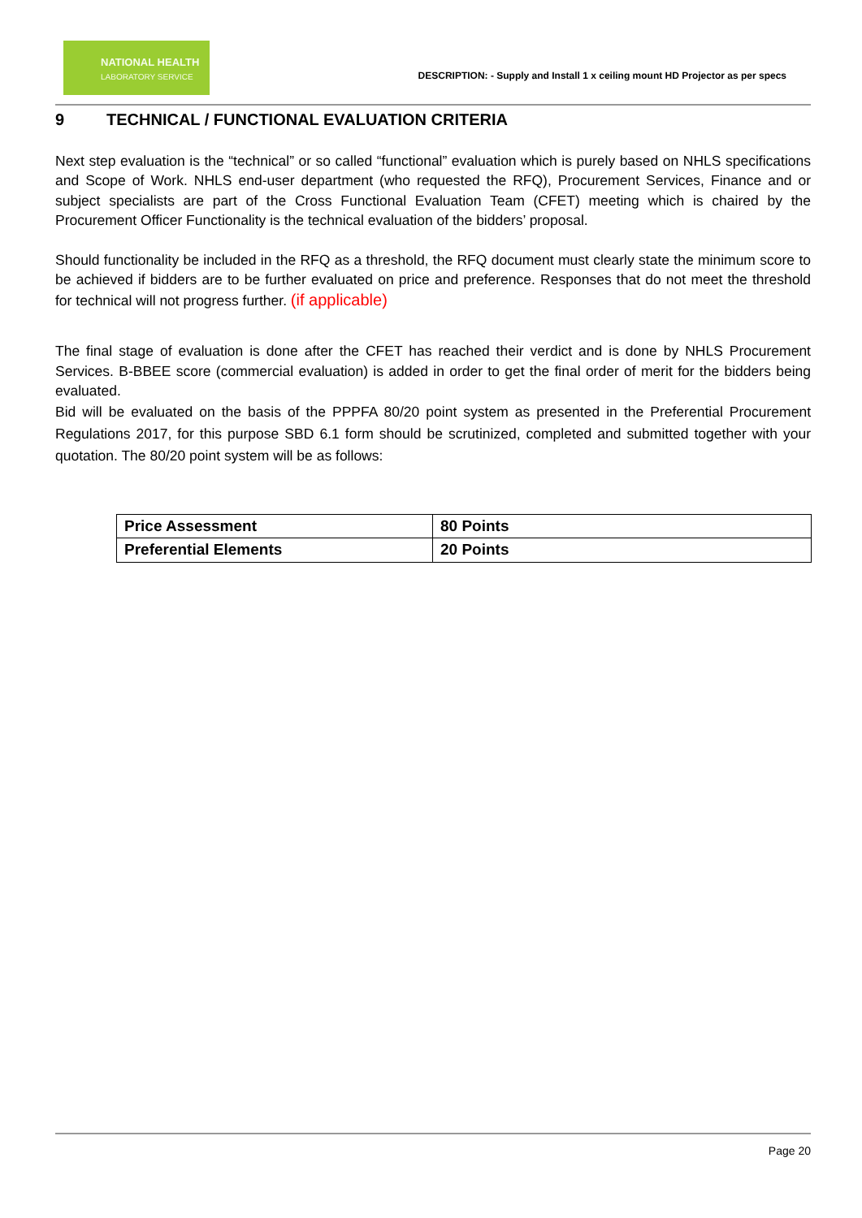NATIONAL HEALTH
LABORATORY SERVICE
DESCRIPTION: - Supply and Install 1 x ceiling mount HD Projector as per specs
9 TECHNICAL / FUNCTIONAL EVALUATION CRITERIA
Next step evaluation is the “technical” or so called “functional” evaluation which is purely based on NHLS specifications and Scope of Work. NHLS end-user department (who requested the RFQ), Procurement Services, Finance and or subject specialists are part of the Cross Functional Evaluation Team (CFET) meeting which is chaired by the Procurement Officer Functionality is the technical evaluation of the bidders’ proposal.
Should functionality be included in the RFQ as a threshold, the RFQ document must clearly state the minimum score to be achieved if bidders are to be further evaluated on price and preference. Responses that do not meet the threshold for technical will not progress further. (if applicable)
The final stage of evaluation is done after the CFET has reached their verdict and is done by NHLS Procurement Services. B-BBEE score (commercial evaluation) is added in order to get the final order of merit for the bidders being evaluated.
Bid will be evaluated on the basis of the PPPFA 80/20 point system as presented in the Preferential Procurement Regulations 2017, for this purpose SBD 6.1 form should be scrutinized, completed and submitted together with your quotation. The 80/20 point system will be as follows:
| Price Assessment | 80 Points |
| Preferential Elements | 20 Points |
Page 20